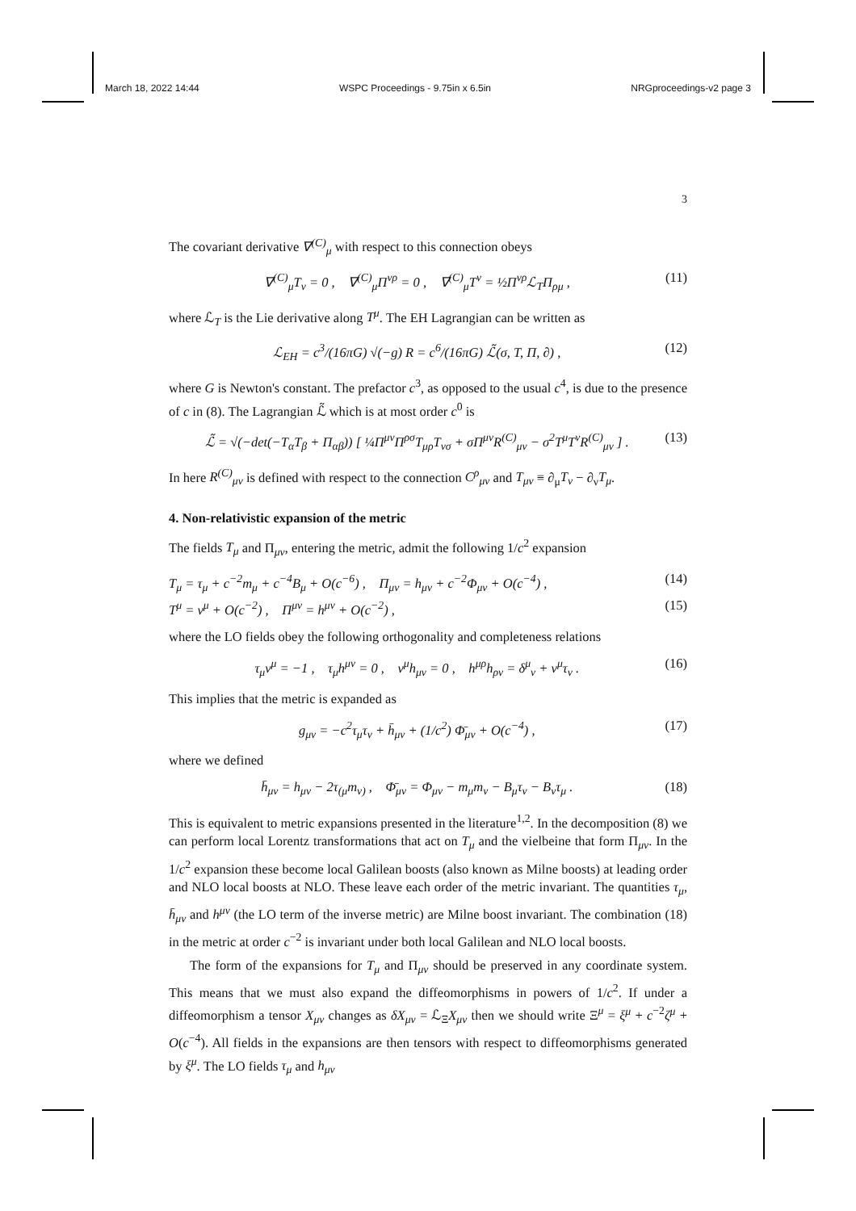March 18, 2022 14:44 WSPC Proceedings - 9.75in x 6.5in NRGproceedings-v2 page 3
3
The covariant derivative ∇<sup>(C)</sup><sub>μ</sub> with respect to this connection obeys
∇<sup>(C)</sup><sub>μ</sub>T<sub>ν</sub> = 0 , ∇<sup>(C)</sup><sub>μ</sub>Π<sup>νρ</sup> = 0 , ∇<sup>(C)</sup><sub>μ</sub>T<sup>ν</sup> = ½Π<sup>νρ</sup>ℒ<sub>T</sub>Π<sub>ρμ</sub> , (11)
where ℒ<sub>T</sub> is the Lie derivative along T<sup>μ</sup>. The EH Lagrangian can be written as
ℒ<sub>EH</sub> = c<sup>3</sup>/(16πG) √(−g) R = c<sup>6</sup>/(16πG) ℒ̃(σ, T, Π, ∂) , (12)
where G is Newton's constant. The prefactor c<sup>3</sup>, as opposed to the usual c<sup>4</sup>, is due to the presence of c in (8). The Lagrangian ℒ̃ which is at most order c<sup>0</sup> is
ℒ̃ = √(−det(−T<sub>α</sub>T<sub>β</sub> + Π<sub>αβ</sub>)) [ ¼Π<sup>μν</sup>Π<sup>ρσ</sup>T<sub>μρ</sub>T<sub>νσ</sub> + σΠ<sup>μν</sup>R<sup>(C)</sup><sub>μν</sub> − σ<sup>2</sup>T<sup>μ</sup>T<sup>ν</sup>R<sup>(C)</sup><sub>μν</sub> ] . (13)
In here R<sup>(C)</sup><sub>μν</sub> is defined with respect to the connection C<sup>ρ</sup><sub>μν</sub> and T<sub>μν</sub> ≡ ∂<sub>μ</sub>T<sub>ν</sub> − ∂<sub>ν</sub>T<sub>μ</sub>.
4. Non-relativistic expansion of the metric
The fields T<sub>μ</sub> and Π<sub>μν</sub>, entering the metric, admit the following 1/c<sup>2</sup> expansion
T<sub>μ</sub> = τ<sub>μ</sub> + c<sup>−2</sup>m<sub>μ</sub> + c<sup>−4</sup>B<sub>μ</sub> + O(c<sup>−6</sup>) , Π<sub>μν</sub> = h<sub>μν</sub> + c<sup>−2</sup>Φ<sub>μν</sub> + O(c<sup>−4</sup>) , (14)
T<sup>μ</sup> = v<sup>μ</sup> + O(c<sup>−2</sup>) , Π<sup>μν</sup> = h<sup>μν</sup> + O(c<sup>−2</sup>) , (15)
where the LO fields obey the following orthogonality and completeness relations
τ<sub>μ</sub>v<sup>μ</sup> = −1 , τ<sub>μ</sub>h<sup>μν</sup> = 0 , v<sup>μ</sup>h<sub>μν</sub> = 0 , h<sup>μρ</sup>h<sub>ρν</sub> = δ<sup>μ</sup><sub>ν</sub> + v<sup>μ</sup>τ<sub>ν</sub> . (16)
This implies that the metric is expanded as
g<sub>μν</sub> = −c<sup>2</sup>τ<sub>μ</sub>τ<sub>ν</sub> + h̄<sub>μν</sub> + (1/c<sup>2</sup>) Φ̄<sub>μν</sub> + O(c<sup>−4</sup>) , (17)
where we defined
h̄<sub>μν</sub> = h<sub>μν</sub> − 2τ<sub>(μ</sub>m<sub>ν)</sub> , Φ̄<sub>μν</sub> = Φ<sub>μν</sub> − m<sub>μ</sub>m<sub>ν</sub> − B<sub>μ</sub>τ<sub>ν</sub> − B<sub>ν</sub>τ<sub>μ</sub> . (18)
This is equivalent to metric expansions presented in the literature<sup>1,2</sup>. In the decomposition (8) we can perform local Lorentz transformations that act on T<sub>μ</sub> and the vielbeine that form Π<sub>μν</sub>. In the 1/c<sup>2</sup> expansion these become local Galilean boosts (also known as Milne boosts) at leading order and NLO local boosts at NLO. These leave each order of the metric invariant. The quantities τ<sub>μ</sub>, h̄<sub>μν</sub> and h<sup>μν</sup> (the LO term of the inverse metric) are Milne boost invariant. The combination (18) in the metric at order c<sup>−2</sup> is invariant under both local Galilean and NLO local boosts.
The form of the expansions for T<sub>μ</sub> and Π<sub>μν</sub> should be preserved in any coordinate system. This means that we must also expand the diffeomorphisms in powers of 1/c<sup>2</sup>. If under a diffeomorphism a tensor X<sub>μν</sub> changes as δX<sub>μν</sub> = ℒ<sub>Ξ</sub>X<sub>μν</sub> then we should write Ξ<sup>μ</sup> = ξ<sup>μ</sup> + c<sup>−2</sup>ζ<sup>μ</sup> + O(c<sup>−4</sup>). All fields in the expansions are then tensors with respect to diffeomorphisms generated by ξ<sup>μ</sup>. The LO fields τ<sub>μ</sub> and h<sub>μν</sub>